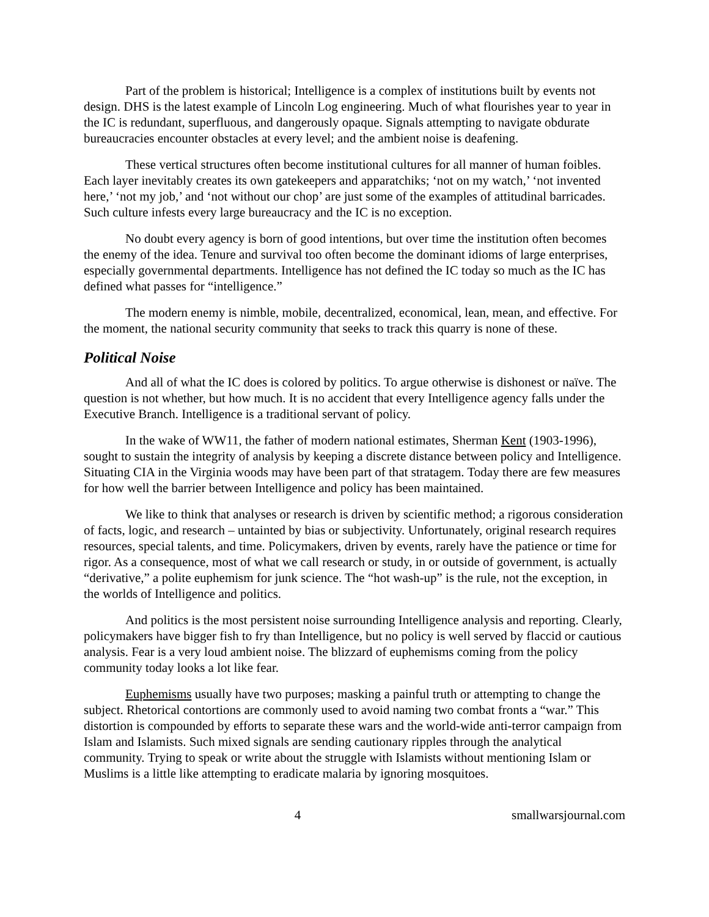Part of the problem is historical; Intelligence is a complex of institutions built by events not design. DHS is the latest example of Lincoln Log engineering. Much of what flourishes year to year in the IC is redundant, superfluous, and dangerously opaque. Signals attempting to navigate obdurate bureaucracies encounter obstacles at every level; and the ambient noise is deafening.
These vertical structures often become institutional cultures for all manner of human foibles. Each layer inevitably creates its own gatekeepers and apparatchiks; ‘not on my watch,’ ‘not invented here,’ ‘not my job,’ and ‘not without our chop’ are just some of the examples of attitudinal barricades. Such culture infests every large bureaucracy and the IC is no exception.
No doubt every agency is born of good intentions, but over time the institution often becomes the enemy of the idea. Tenure and survival too often become the dominant idioms of large enterprises, especially governmental departments. Intelligence has not defined the IC today so much as the IC has defined what passes for “intelligence.”
The modern enemy is nimble, mobile, decentralized, economical, lean, mean, and effective. For the moment, the national security community that seeks to track this quarry is none of these.
Political Noise
And all of what the IC does is colored by politics. To argue otherwise is dishonest or naïve. The question is not whether, but how much. It is no accident that every Intelligence agency falls under the Executive Branch. Intelligence is a traditional servant of policy.
In the wake of WW11, the father of modern national estimates, Sherman Kent (1903-1996), sought to sustain the integrity of analysis by keeping a discrete distance between policy and Intelligence. Situating CIA in the Virginia woods may have been part of that stratagem. Today there are few measures for how well the barrier between Intelligence and policy has been maintained.
We like to think that analyses or research is driven by scientific method; a rigorous consideration of facts, logic, and research – untainted by bias or subjectivity. Unfortunately, original research requires resources, special talents, and time. Policymakers, driven by events, rarely have the patience or time for rigor. As a consequence, most of what we call research or study, in or outside of government, is actually “derivative,” a polite euphemism for junk science. The “hot wash-up” is the rule, not the exception, in the worlds of Intelligence and politics.
And politics is the most persistent noise surrounding Intelligence analysis and reporting. Clearly, policymakers have bigger fish to fry than Intelligence, but no policy is well served by flaccid or cautious analysis. Fear is a very loud ambient noise. The blizzard of euphemisms coming from the policy community today looks a lot like fear.
Euphemisms usually have two purposes; masking a painful truth or attempting to change the subject. Rhetorical contortions are commonly used to avoid naming two combat fronts a “war.” This distortion is compounded by efforts to separate these wars and the world-wide anti-terror campaign from Islam and Islamists. Such mixed signals are sending cautionary ripples through the analytical community. Trying to speak or write about the struggle with Islamists without mentioning Islam or Muslims is a little like attempting to eradicate malaria by ignoring mosquitoes.
4 smallwarsjournal.com